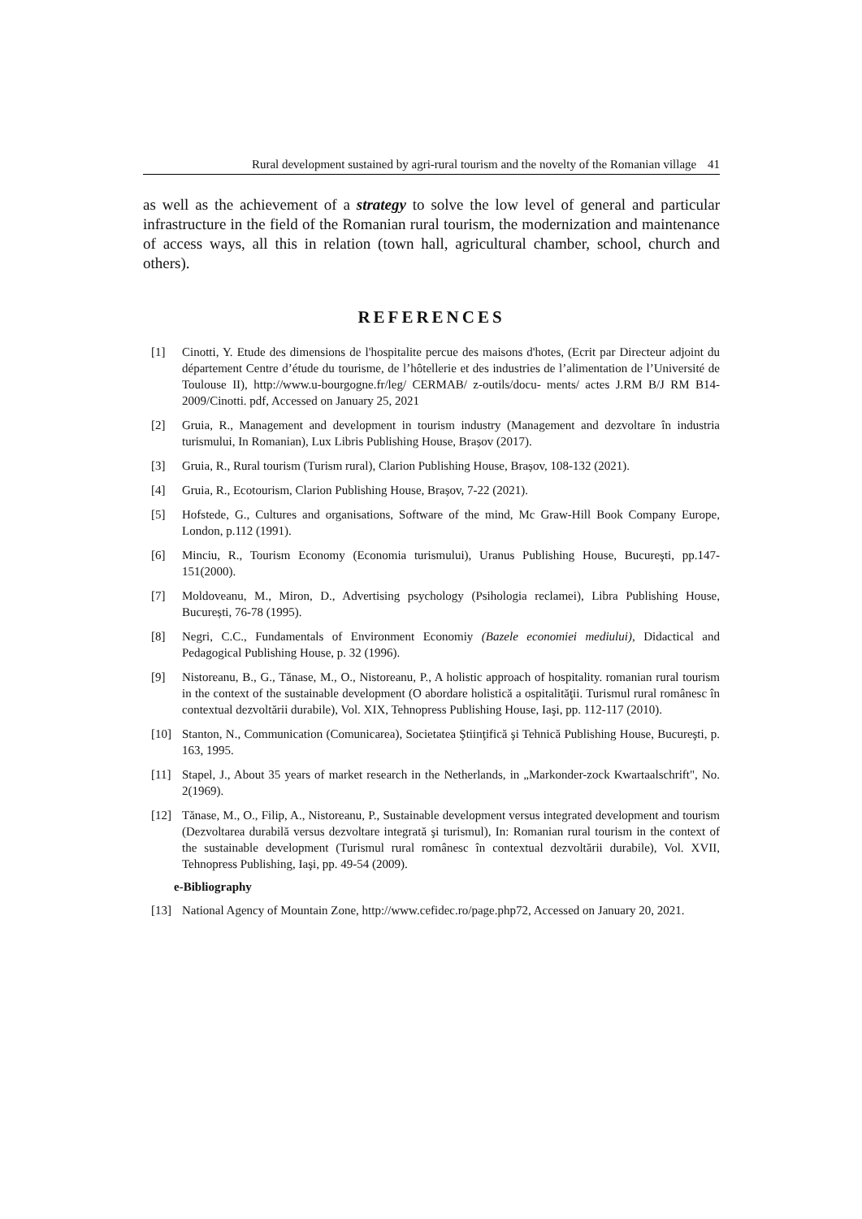Rural development sustained by agri-rural tourism and the novelty of the Romanian village 41
as well as the achievement of a strategy to solve the low level of general and particular infrastructure in the field of the Romanian rural tourism, the modernization and maintenance of access ways, all this in relation (town hall, agricultural chamber, school, church and others).
REFERENCES
[1] Cinotti, Y. Etude des dimensions de l'hospitalite percue des maisons d'hotes, (Ecrit par Directeur adjoint du département Centre d’étude du tourisme, de l’hôtellerie et des industries de l’alimentation de l’Université de Toulouse II), http://www.u-bourgogne.fr/leg/ CERMAB/ z-outils/docu- ments/ actes J.RM B/J RM B14- 2009/Cinotti. pdf, Accessed on January 25, 2021
[2] Gruia, R., Management and development in tourism industry (Management and dezvoltare în industria turismului, In Romanian), Lux Libris Publishing House, Brașov (2017).
[3] Gruia, R., Rural tourism (Turism rural), Clarion Publishing House, Brașov, 108-132 (2021).
[4] Gruia, R., Ecotourism, Clarion Publishing House, Brașov, 7-22 (2021).
[5] Hofstede, G., Cultures and organisations, Software of the mind, Mc Graw-Hill Book Company Europe, London, p.112 (1991).
[6] Minciu, R., Tourism Economy (Economia turismului), Uranus Publishing House, Bucureşti, pp.147-151(2000).
[7] Moldoveanu, M., Miron, D., Advertising psychology (Psihologia reclamei), Libra Publishing House, București, 76-78 (1995).
[8] Negri, C.C., Fundamentals of Environment Economiy (Bazele economiei mediului), Didactical and Pedagogical Publishing House, p. 32 (1996).
[9] Nistoreanu, B., G., Tănase, M., O., Nistoreanu, P., A holistic approach of hospitality. romanian rural tourism in the context of the sustainable development (O abordare holistică a ospitalităţii. Turismul rural românesc în contextual dezvoltării durabile), Vol. XIX, Tehnopress Publishing House, Iaşi, pp. 112-117 (2010).
[10] Stanton, N., Communication (Comunicarea), Societatea Ştiinţifică şi Tehnică Publishing House, Bucureşti, p. 163, 1995.
[11] Stapel, J., About 35 years of market research in the Netherlands, in „Markonder-zock Kwartaalschrift", No. 2(1969).
[12] Tănase, M., O., Filip, A., Nistoreanu, P., Sustainable development versus integrated development and tourism (Dezvoltarea durabilă versus dezvoltare integrată şi turismul), In: Romanian rural tourism in the context of the sustainable development (Turismul rural românesc în contextual dezvoltării durabile), Vol. XVII, Tehnopress Publishing, Iaşi, pp. 49-54 (2009).
e-Bibliography
[13] National Agency of Mountain Zone, http://www.cefidec.ro/page.php72, Accessed on January 20, 2021.